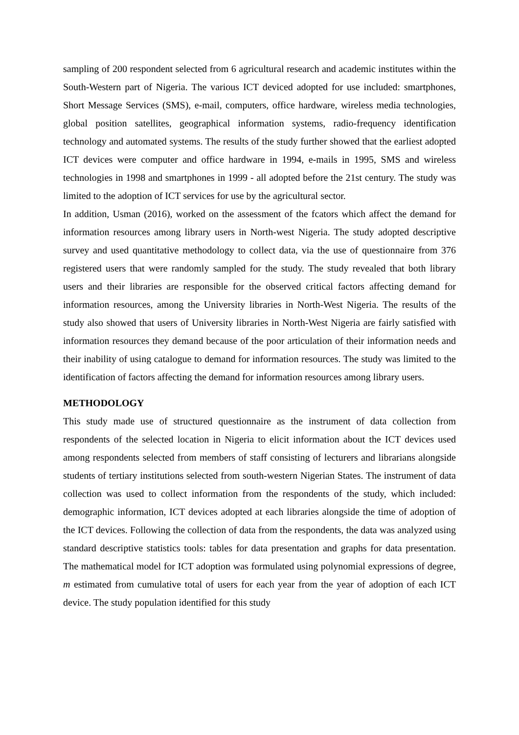sampling of 200 respondent selected from 6 agricultural research and academic institutes within the South-Western part of Nigeria. The various ICT deviced adopted for use included: smartphones, Short Message Services (SMS), e-mail, computers, office hardware, wireless media technologies, global position satellites, geographical information systems, radio-frequency identification technology and automated systems. The results of the study further showed that the earliest adopted ICT devices were computer and office hardware in 1994, e-mails in 1995, SMS and wireless technologies in 1998 and smartphones in 1999 - all adopted before the 21st century. The study was limited to the adoption of ICT services for use by the agricultural sector.
In addition, Usman (2016), worked on the assessment of the fcators which affect the demand for information resources among library users in North-west Nigeria. The study adopted descriptive survey and used quantitative methodology to collect data, via the use of questionnaire from 376 registered users that were randomly sampled for the study. The study revealed that both library users and their libraries are responsible for the observed critical factors affecting demand for information resources, among the University libraries in North-West Nigeria. The results of the study also showed that users of University libraries in North-West Nigeria are fairly satisfied with information resources they demand because of the poor articulation of their information needs and their inability of using catalogue to demand for information resources. The study was limited to the identification of factors affecting the demand for information resources among library users.
METHODOLOGY
This study made use of structured questionnaire as the instrument of data collection from respondents of the selected location in Nigeria to elicit information about the ICT devices used among respondents selected from members of staff consisting of lecturers and librarians alongside students of tertiary institutions selected from south-western Nigerian States. The instrument of data collection was used to collect information from the respondents of the study, which included: demographic information, ICT devices adopted at each libraries alongside the time of adoption of the ICT devices. Following the collection of data from the respondents, the data was analyzed using standard descriptive statistics tools: tables for data presentation and graphs for data presentation. The mathematical model for ICT adoption was formulated using polynomial expressions of degree, m estimated from cumulative total of users for each year from the year of adoption of each ICT device. The study population identified for this study